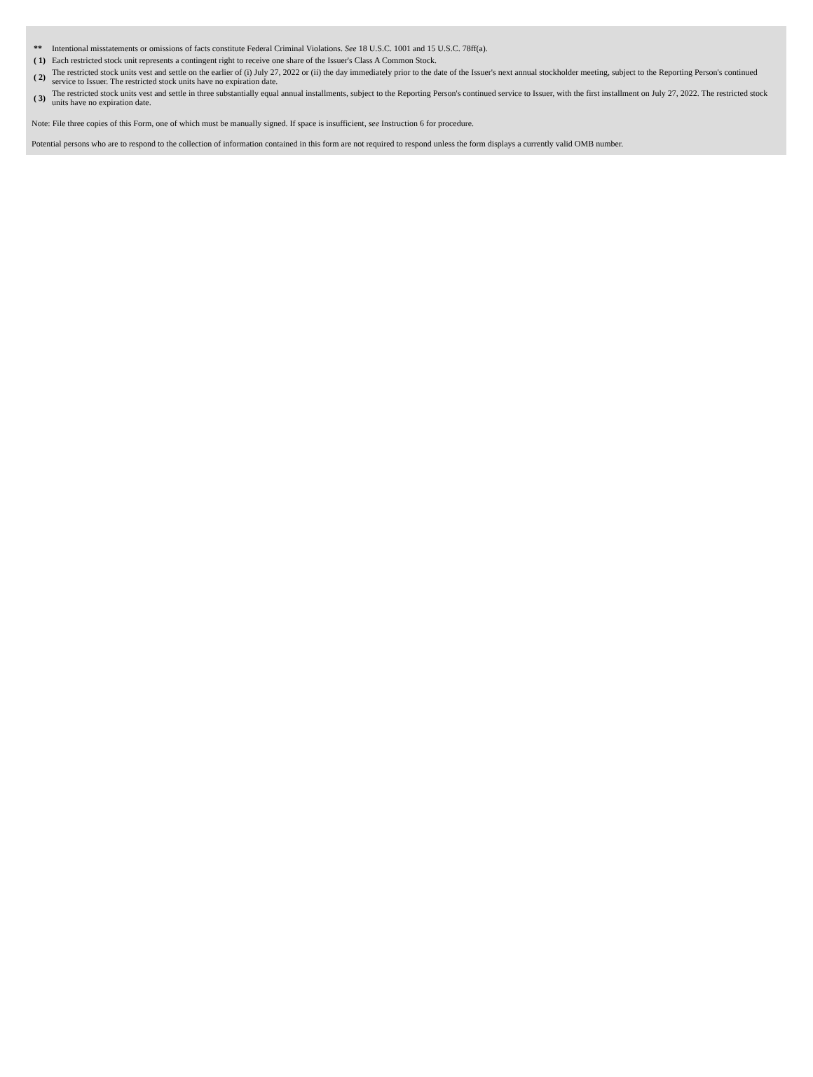| ** | Intentional misstatements or omissions of facts constitute Federal Criminal Violations. See 18 U.S.C. 1001 and 15 U.S.C. 78ff(a). |
| ( 1) | Each restricted stock unit represents a contingent right to receive one share of the Issuer's Class A Common Stock. |
| ( 2) | The restricted stock units vest and settle on the earlier of (i) July 27, 2022 or (ii) the day immediately prior to the date of the Issuer's next annual stockholder meeting, subject to the Reporting Person's continued service to Issuer. The restricted stock units have no expiration date. |
| ( 3) | The restricted stock units vest and settle in three substantially equal annual installments, subject to the Reporting Person's continued service to Issuer, with the first installment on July 27, 2022. The restricted stock units have no expiration date. |
Note: File three copies of this Form, one of which must be manually signed. If space is insufficient, see Instruction 6 for procedure.
Potential persons who are to respond to the collection of information contained in this form are not required to respond unless the form displays a currently valid OMB number.